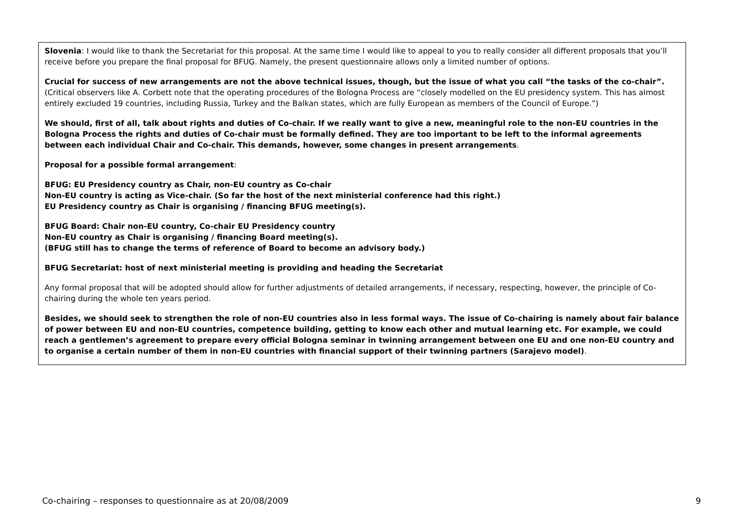| Slovenia : I would like to thank the Secretariat for this proposal. At the same time I would like to appeal to you to really consider all different proposals that you’ll receive before you prepare the final proposal for BFUG. Namely, the present questionnaire allows only a limited number of options. Crucial for success of new arrangements are not the above technical issues, though, but the issue of what you call “the tasks of the co-chair”. (Critical observers like A. Corbett note that the operating procedures of the Bologna Process are “closely modelled on the EU presidency system. This has almost entirely excluded 19 countries, including Russia, Turkey and the Balkan states, which are fully European as members of the Council of Europe.”) We should, first of all, talk about rights and duties of Co-chair. If we really want to give a new, meaningful role to the non-EU countries in the Bologna Process the rights and duties of Co-chair must be formally defined. They are too important to be left to the informal agreements between each individual Chair and Co-chair. This demands, however, some changes in present arrangements . Proposal for a possible formal arrangement : BFUG: EU Presidency country as Chair, non-EU country as Co-chair Non-EU country is acting as Vice-chair. (So far the host of the next ministerial conference had this right.) EU Presidency country as Chair is organising / financing BFUG meeting(s). BFUG Board: Chair non-EU country, Co-chair EU Presidency country Non-EU country as Chair is organising / financing Board meeting(s). (BFUG still has to change the terms of reference of Board to become an advisory body.) BFUG Secretariat: host of next ministerial meeting is providing and heading the Secretariat Any formal proposal that will be adopted should allow for further adjustments of detailed arrangements, if necessary, respecting, however, the principle of Co-chairing during the whole ten years period. Besides, we should seek to strengthen the role of non-EU countries also in less formal ways. The issue of Co-chairing is namely about fair balance of power between EU and non-EU countries, competence building, getting to know each other and mutual learning etc. For example, we could reach a gentlemen’s agreement to prepare every official Bologna seminar in twinning arrangement between one EU and one non-EU country and to organise a certain number of them in non-EU countries with financial support of their twinning partners (Sarajevo model) . |
Co-chairing – responses to questionnaire as at 20/08/2009 9